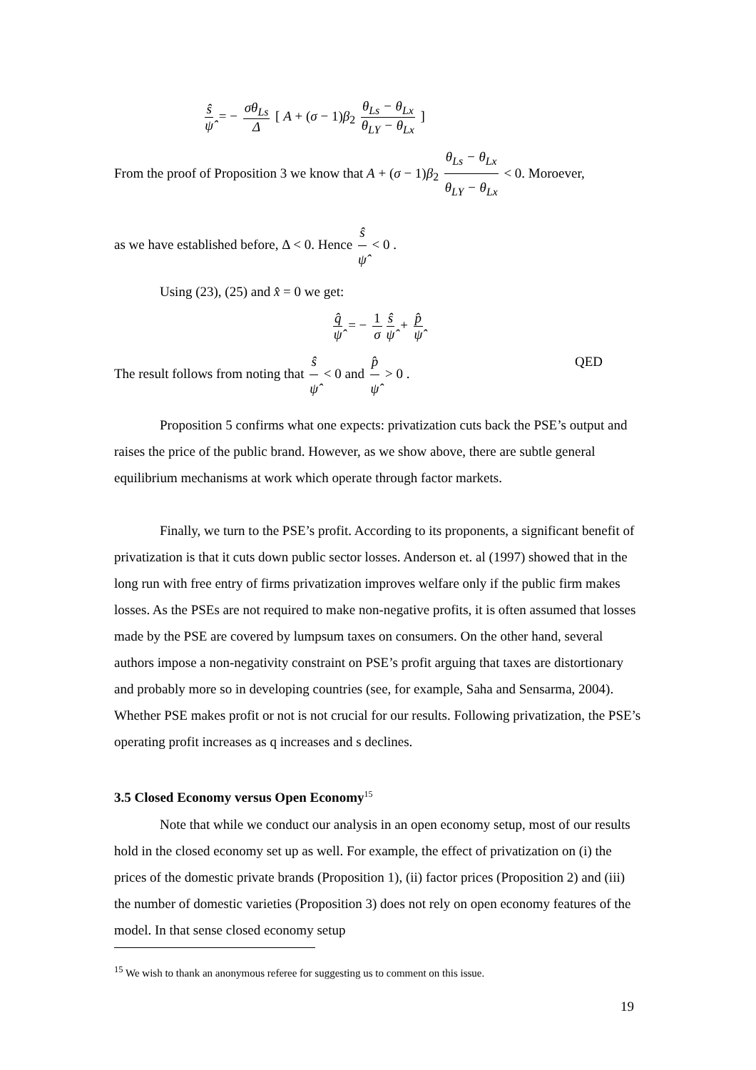ŝ ψ̂ = − σθ<sub>Ls</sub> Δ [ A + (σ − 1)β<sub>2</sub> θ<sub>Ls</sub> − θ<sub>Lx</sub> θ<sub>LY</sub> − θ<sub>Lx</sub> ]
From the proof of Proposition 3 we know that A + (σ − 1)β<sub>2</sub> θ<sub>Ls</sub> − θ<sub>Lx</sub> θ<sub>LY</sub> − θ<sub>Lx</sub> < 0. Moroever,
as we have established before, Δ < 0. Hence ŝ ψ̂ < 0 .
Using (23), (25) and x̂ = 0 we get:
q̂ ψ̂ = − 1 σ ŝ ψ̂ + p̂ ψ̂
The result follows from noting that ŝ ψ̂ < 0 and p̂ ψ̂ > 0 . QED
Proposition 5 confirms what one expects: privatization cuts back the PSE’s output and raises the price of the public brand. However, as we show above, there are subtle general equilibrium mechanisms at work which operate through factor markets.
Finally, we turn to the PSE’s profit. According to its proponents, a significant benefit of privatization is that it cuts down public sector losses. Anderson et. al (1997) showed that in the long run with free entry of firms privatization improves welfare only if the public firm makes losses. As the PSEs are not required to make non-negative profits, it is often assumed that losses made by the PSE are covered by lumpsum taxes on consumers. On the other hand, several authors impose a non-negativity constraint on PSE’s profit arguing that taxes are distortionary and probably more so in developing countries (see, for example, Saha and Sensarma, 2004). Whether PSE makes profit or not is not crucial for our results. Following privatization, the PSE’s operating profit increases as q increases and s declines.
3.5 Closed Economy versus Open Economy<sup>15</sup>
Note that while we conduct our analysis in an open economy setup, most of our results hold in the closed economy set up as well. For example, the effect of privatization on (i) the prices of the domestic private brands (Proposition 1), (ii) factor prices (Proposition 2) and (iii) the number of domestic varieties (Proposition 3) does not rely on open economy features of the model. In that sense closed economy setup
<sup>15</sup> We wish to thank an anonymous referee for suggesting us to comment on this issue.
19